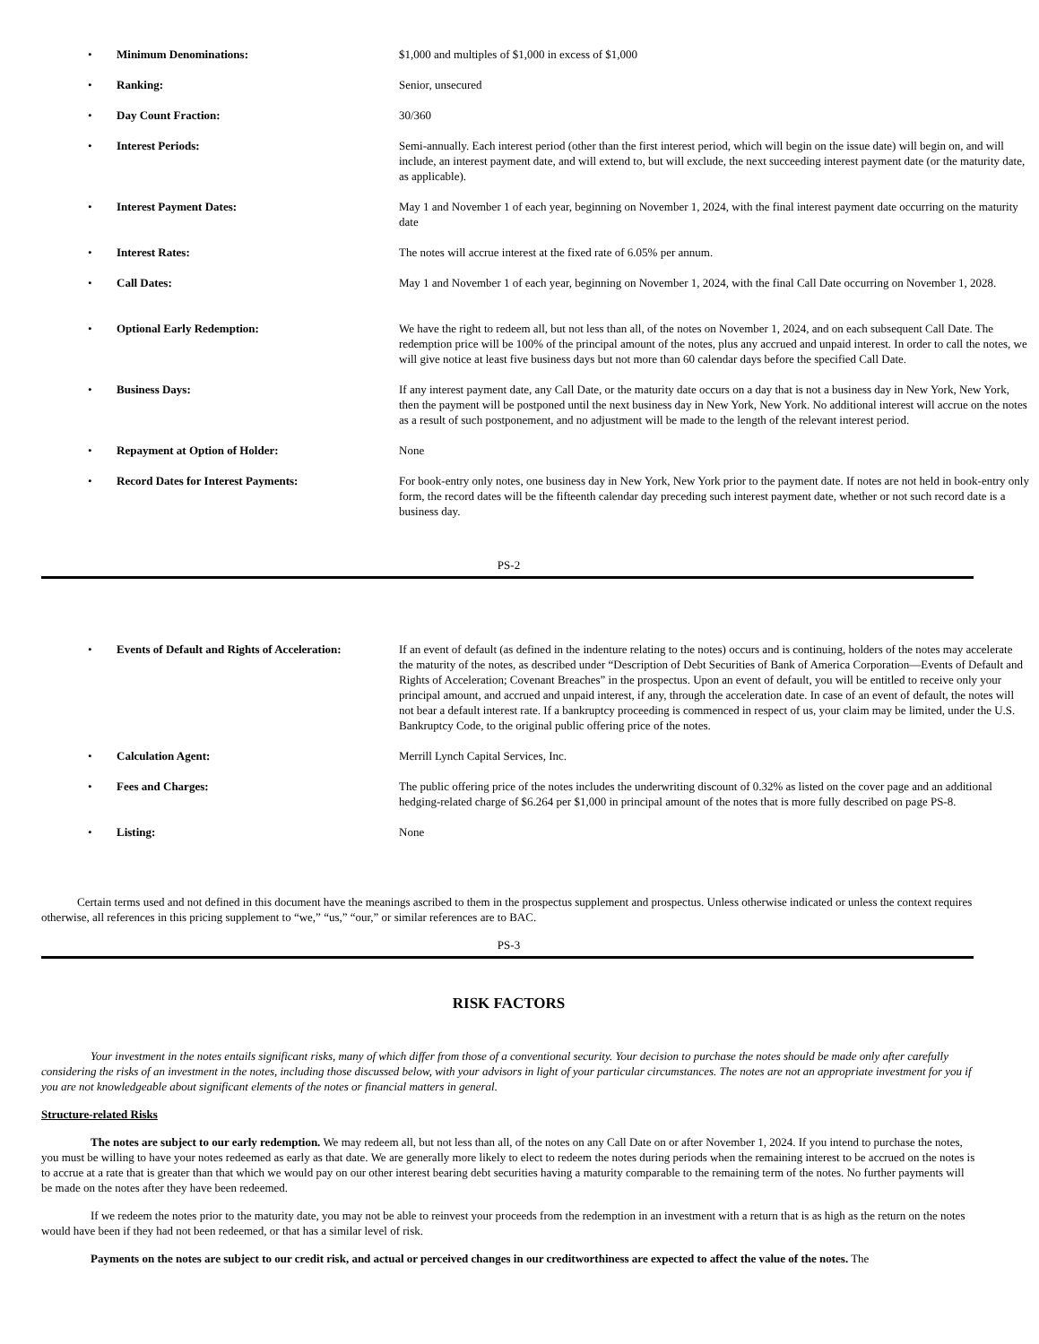| • | Minimum Denominations: | $1,000 and multiples of $1,000 in excess of $1,000 |
| • | Ranking: | Senior, unsecured |
| • | Day Count Fraction: | 30/360 |
| • | Interest Periods: | Semi-annually. Each interest period (other than the first interest period, which will begin on the issue date) will begin on, and will include, an interest payment date, and will extend to, but will exclude, the next succeeding interest payment date (or the maturity date, as applicable). |
| • | Interest Payment Dates: | May 1 and November 1 of each year, beginning on November 1, 2024, with the final interest payment date occurring on the maturity date |
| • | Interest Rates: | The notes will accrue interest at the fixed rate of 6.05% per annum. |
| • | Call Dates: | May 1 and November 1 of each year, beginning on November 1, 2024, with the final Call Date occurring on November 1, 2028. |
| • | Optional Early Redemption: | We have the right to redeem all, but not less than all, of the notes on November 1, 2024, and on each subsequent Call Date. The redemption price will be 100% of the principal amount of the notes, plus any accrued and unpaid interest. In order to call the notes, we will give notice at least five business days but not more than 60 calendar days before the specified Call Date. |
| • | Business Days: | If any interest payment date, any Call Date, or the maturity date occurs on a day that is not a business day in New York, New York, then the payment will be postponed until the next business day in New York, New York. No additional interest will accrue on the notes as a result of such postponement, and no adjustment will be made to the length of the relevant interest period. |
| • | Repayment at Option of Holder: | None |
| • | Record Dates for Interest Payments: | For book-entry only notes, one business day in New York, New York prior to the payment date. If notes are not held in book-entry only form, the record dates will be the fifteenth calendar day preceding such interest payment date, whether or not such record date is a business day. |
PS-2
| • | Events of Default and Rights of Acceleration: | If an event of default (as defined in the indenture relating to the notes) occurs and is continuing, holders of the notes may accelerate the maturity of the notes, as described under “Description of Debt Securities of Bank of America Corporation—Events of Default and Rights of Acceleration; Covenant Breaches” in the prospectus. Upon an event of default, you will be entitled to receive only your principal amount, and accrued and unpaid interest, if any, through the acceleration date. In case of an event of default, the notes will not bear a default interest rate. If a bankruptcy proceeding is commenced in respect of us, your claim may be limited, under the U.S. Bankruptcy Code, to the original public offering price of the notes. |
| • | Calculation Agent: | Merrill Lynch Capital Services, Inc. |
| • | Fees and Charges: | The public offering price of the notes includes the underwriting discount of 0.32% as listed on the cover page and an additional hedging-related charge of $6.264 per $1,000 in principal amount of the notes that is more fully described on page PS-8. |
| • | Listing: | None |
Certain terms used and not defined in this document have the meanings ascribed to them in the prospectus supplement and prospectus. Unless otherwise indicated or unless the context requires otherwise, all references in this pricing supplement to “we,” “us,” “our,” or similar references are to BAC.
PS-3
RISK FACTORS
Your investment in the notes entails significant risks, many of which differ from those of a conventional security. Your decision to purchase the notes should be made only after carefully considering the risks of an investment in the notes, including those discussed below, with your advisors in light of your particular circumstances. The notes are not an appropriate investment for you if you are not knowledgeable about significant elements of the notes or financial matters in general.
Structure-related Risks
The notes are subject to our early redemption. We may redeem all, but not less than all, of the notes on any Call Date on or after November 1, 2024. If you intend to purchase the notes, you must be willing to have your notes redeemed as early as that date. We are generally more likely to elect to redeem the notes during periods when the remaining interest to be accrued on the notes is to accrue at a rate that is greater than that which we would pay on our other interest bearing debt securities having a maturity comparable to the remaining term of the notes. No further payments will be made on the notes after they have been redeemed.
If we redeem the notes prior to the maturity date, you may not be able to reinvest your proceeds from the redemption in an investment with a return that is as high as the return on the notes would have been if they had not been redeemed, or that has a similar level of risk.
Payments on the notes are subject to our credit risk, and actual or perceived changes in our creditworthiness are expected to affect the value of the notes. The